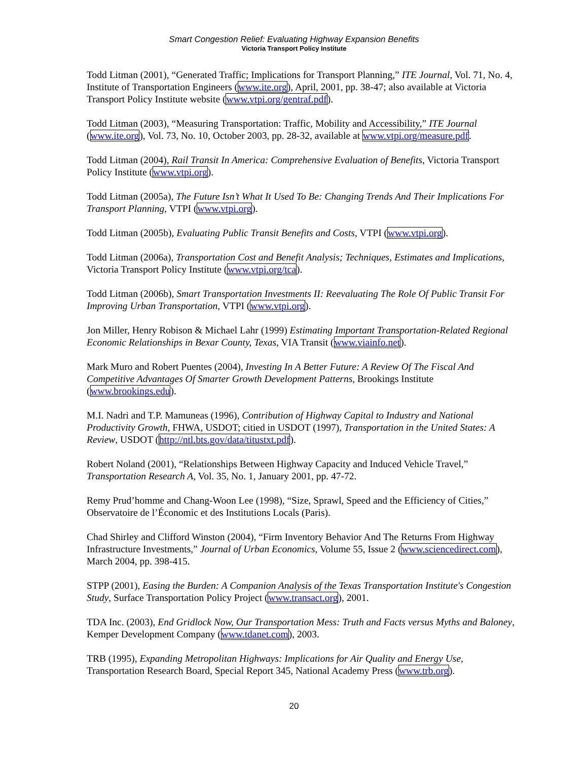Smart Congestion Relief: Evaluating Highway Expansion Benefits
Victoria Transport Policy Institute
Todd Litman (2001), “Generated Traffic; Implications for Transport Planning,” ITE Journal, Vol. 71, No. 4, Institute of Transportation Engineers (www.ite.org), April, 2001, pp. 38-47; also available at Victoria Transport Policy Institute website (www.vtpi.org/gentraf.pdf).
Todd Litman (2003), “Measuring Transportation: Traffic, Mobility and Accessibility,” ITE Journal (www.ite.org), Vol. 73, No. 10, October 2003, pp. 28-32, available at www.vtpi.org/measure.pdf.
Todd Litman (2004), Rail Transit In America: Comprehensive Evaluation of Benefits, Victoria Transport Policy Institute (www.vtpi.org).
Todd Litman (2005a), The Future Isn’t What It Used To Be: Changing Trends And Their Implications For Transport Planning, VTPI (www.vtpi.org).
Todd Litman (2005b), Evaluating Public Transit Benefits and Costs, VTPI (www.vtpi.org).
Todd Litman (2006a), Transportation Cost and Benefit Analysis; Techniques, Estimates and Implications, Victoria Transport Policy Institute (www.vtpi.org/tca).
Todd Litman (2006b), Smart Transportation Investments II: Reevaluating The Role Of Public Transit For Improving Urban Transportation, VTPI (www.vtpi.org).
Jon Miller, Henry Robison & Michael Lahr (1999) Estimating Important Transportation-Related Regional Economic Relationships in Bexar County, Texas, VIA Transit (www.viainfo.net).
Mark Muro and Robert Puentes (2004), Investing In A Better Future: A Review Of The Fiscal And Competitive Advantages Of Smarter Growth Development Patterns, Brookings Institute (www.brookings.edu).
M.I. Nadri and T.P. Mamuneas (1996), Contribution of Highway Capital to Industry and National Productivity Growth, FHWA, USDOT; citied in USDOT (1997), Transportation in the United States: A Review, USDOT (http://ntl.bts.gov/data/titustxt.pdf).
Robert Noland (2001), “Relationships Between Highway Capacity and Induced Vehicle Travel,” Transportation Research A, Vol. 35, No. 1, January 2001, pp. 47-72.
Remy Prud’homme and Chang-Woon Lee (1998), “Size, Sprawl, Speed and the Efficiency of Cities,” Observatoire de l’Économic et des Institutions Locals (Paris).
Chad Shirley and Clifford Winston (2004), “Firm Inventory Behavior And The Returns From Highway Infrastructure Investments,” Journal of Urban Economics, Volume 55, Issue 2 (www.sciencedirect.com), March 2004, pp. 398-415.
STPP (2001), Easing the Burden: A Companion Analysis of the Texas Transportation Institute's Congestion Study, Surface Transportation Policy Project (www.transact.org), 2001.
TDA Inc. (2003), End Gridlock Now, Our Transportation Mess: Truth and Facts versus Myths and Baloney, Kemper Development Company (www.tdanet.com), 2003.
TRB (1995), Expanding Metropolitan Highways: Implications for Air Quality and Energy Use, Transportation Research Board, Special Report 345, National Academy Press (www.trb.org).
20